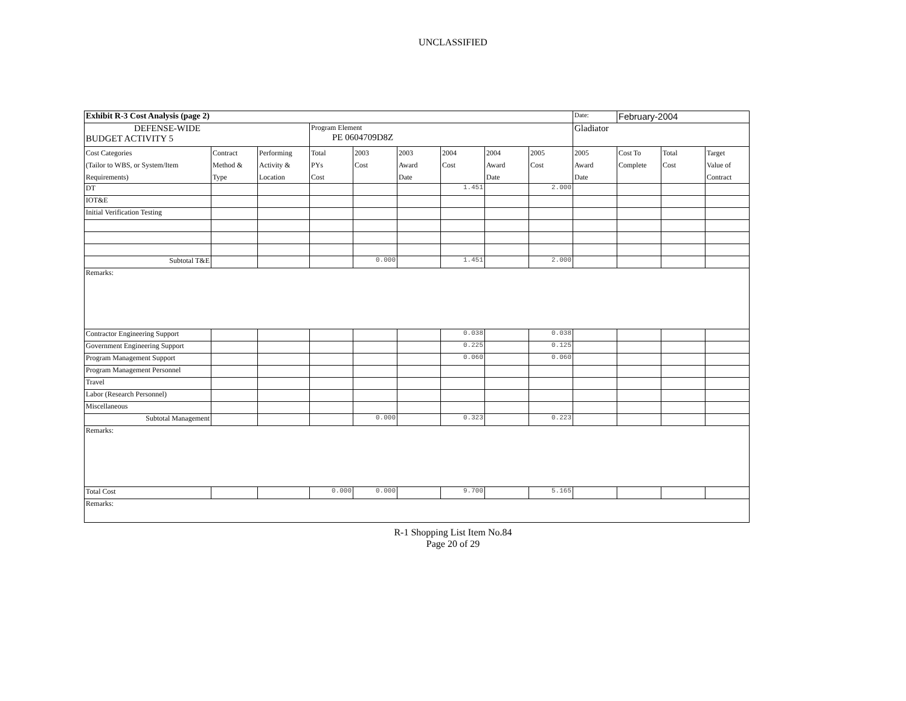UNCLASSIFIED
| Exhibit R-3 Cost Analysis (page 2) | | | | | | | | | Date: | February-2004 | | |
| DEFENSE-WIDE BUDGET ACTIVITY 5 | | | Program Element PE 0604709D8Z | | | | | | Gladiator | | | |
| Cost Categories (Tailor to WBS, or System/Item Requirements) | Contract Method & Type | Performing Activity & Location | Total PYs Cost | 2003 Cost | 2003 Award Date | 2004 Cost | 2004 Award Date | 2005 Cost | 2005 Award Date | Cost To Complete | Total Cost | Target Value of Contract |
| DT | | | | | | 1.451 | | 2.000 | | | | |
| IOT&E | | | | | | | | | | | | |
| Initial Verification Testing | | | | | | | | | | | | |
| Subtotal T&E | | | | 0.000 | | 1.451 | | 2.000 | | | | |
| Remarks: | | | | | | | | | | | | |
| Contractor Engineering Support | | | | | | 0.038 | | 0.038 | | | | |
| Government Engineering Support | | | | | | 0.225 | | 0.125 | | | | |
| Program Management Support | | | | | | 0.060 | | 0.060 | | | | |
| Program Management Personnel | | | | | | | | | | | | |
| Travel | | | | | | | | | | | | |
| Labor (Research Personnel) | | | | | | | | | | | | |
| Miscellaneous | | | | | | | | | | | | |
| Subtotal Management | | | | 0.000 | | 0.323 | | 0.223 | | | | |
| Remarks: | | | | | | | | | | | | |
| Total Cost | | | 0.000 | 0.000 | | 9.700 | | 5.165 | | | | |
| Remarks: | | | | | | | | | | | | |
R-1 Shopping List Item No.84
Page 20 of 29